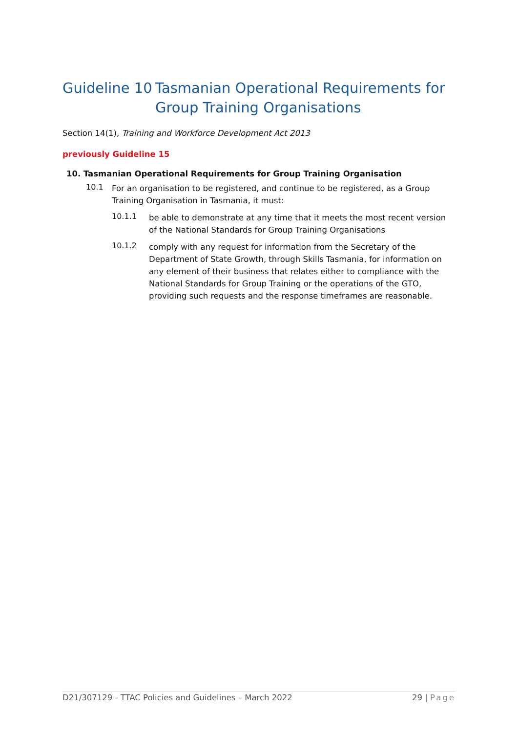Guideline 10 Tasmanian Operational Requirements for Group Training Organisations
Section 14(1), Training and Workforce Development Act 2013
previously Guideline 15
10. Tasmanian Operational Requirements for Group Training Organisation
10.1
For an organisation to be registered, and continue to be registered, as a Group Training Organisation in Tasmania, it must:
10.1.1
be able to demonstrate at any time that it meets the most recent version of the National Standards for Group Training Organisations
10.1.2
comply with any request for information from the Secretary of the Department of State Growth, through Skills Tasmania, for information on any element of their business that relates either to compliance with the National Standards for Group Training or the operations of the GTO, providing such requests and the response timeframes are reasonable.
D21/307129 - TTAC Policies and Guidelines – March 2022 29 | Page